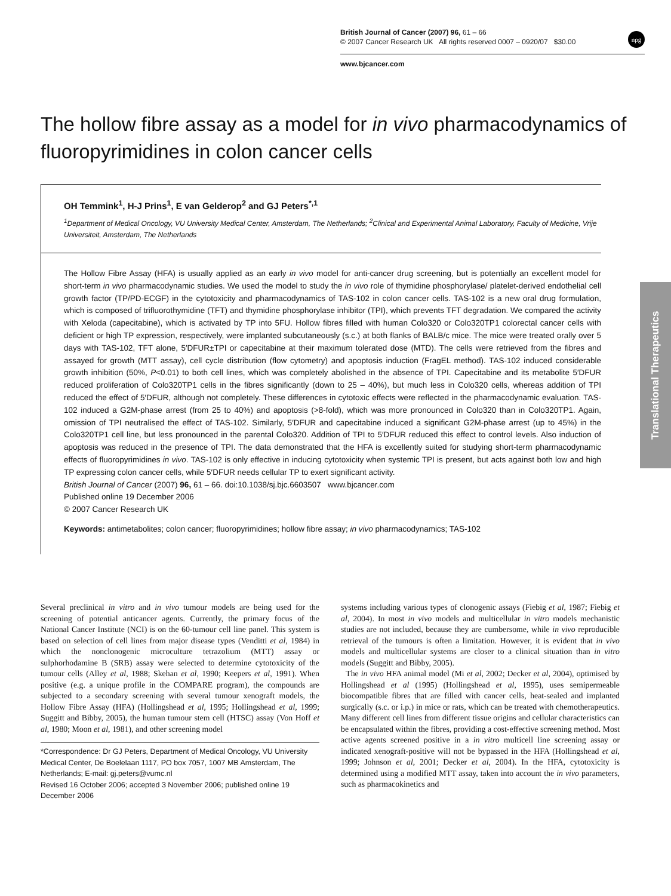British Journal of Cancer (2007) 96, 61 – 66
© 2007 Cancer Research UK All rights reserved 0007 – 0920/07 $30.00
www.bjcancer.com
npg
The hollow fibre assay as a model for in vivo pharmacodynamics of fluoropyrimidines in colon cancer cells
OH Temmink<sup>1</sup>, H-J Prins<sup>1</sup>, E van Gelderop<sup>2</sup> and GJ Peters<sup>*,1</sup>
<sup>1</sup> Department of Medical Oncology, VU University Medical Center, Amsterdam, The Netherlands; <sup>2</sup>Clinical and Experimental Animal Laboratory, Faculty of Medicine, Vrije Universiteit, Amsterdam, The Netherlands
The Hollow Fibre Assay (HFA) is usually applied as an early in vivo model for anti-cancer drug screening, but is potentially an excellent model for short-term in vivo pharmacodynamic studies. We used the model to study the in vivo role of thymidine phosphorylase/ platelet-derived endothelial cell growth factor (TP/PD-ECGF) in the cytotoxicity and pharmacodynamics of TAS-102 in colon cancer cells. TAS-102 is a new oral drug formulation, which is composed of trifluorothymidine (TFT) and thymidine phosphorylase inhibitor (TPI), which prevents TFT degradation. We compared the activity with Xeloda (capecitabine), which is activated by TP into 5FU. Hollow fibres filled with human Colo320 or Colo320TP1 colorectal cancer cells with deficient or high TP expression, respectively, were implanted subcutaneously (s.c.) at both flanks of BALB/c mice. The mice were treated orally over 5 days with TAS-102, TFT alone, 5′DFUR±TPI or capecitabine at their maximum tolerated dose (MTD). The cells were retrieved from the fibres and assayed for growth (MTT assay), cell cycle distribution (flow cytometry) and apoptosis induction (FragEL method). TAS-102 induced considerable growth inhibition (50%, P<0.01) to both cell lines, which was completely abolished in the absence of TPI. Capecitabine and its metabolite 5′DFUR reduced proliferation of Colo320TP1 cells in the fibres significantly (down to 25 – 40%), but much less in Colo320 cells, whereas addition of TPI reduced the effect of 5′DFUR, although not completely. These differences in cytotoxic effects were reflected in the pharmacodynamic evaluation. TAS-102 induced a G2M-phase arrest (from 25 to 40%) and apoptosis (>8-fold), which was more pronounced in Colo320 than in Colo320TP1. Again, omission of TPI neutralised the effect of TAS-102. Similarly, 5′DFUR and capecitabine induced a significant G2M-phase arrest (up to 45%) in the Colo320TP1 cell line, but less pronounced in the parental Colo320. Addition of TPI to 5′DFUR reduced this effect to control levels. Also induction of apoptosis was reduced in the presence of TPI. The data demonstrated that the HFA is excellently suited for studying short-term pharmacodynamic effects of fluoropyrimidines in vivo. TAS-102 is only effective in inducing cytotoxicity when systemic TPI is present, but acts against both low and high TP expressing colon cancer cells, while 5′DFUR needs cellular TP to exert significant activity.
British Journal of Cancer (2007) 96, 61 – 66. doi:10.1038/sj.bjc.6603507 www.bjcancer.com
Published online 19 December 2006
© 2007 Cancer Research UK
Keywords: antimetabolites; colon cancer; fluoropyrimidines; hollow fibre assay; in vivo pharmacodynamics; TAS-102
Translational Therapeutics
Several preclinical in vitro and in vivo tumour models are being used for the screening of potential anticancer agents. Currently, the primary focus of the National Cancer Institute (NCI) is on the 60-tumour cell line panel. This system is based on selection of cell lines from major disease types (Venditti et al, 1984) in which the nonclonogenic microculture tetrazolium (MTT) assay or sulphorhodamine B (SRB) assay were selected to determine cytotoxicity of the tumour cells (Alley et al, 1988; Skehan et al, 1990; Keepers et al, 1991). When positive (e.g. a unique profile in the COMPARE program), the compounds are subjected to a secondary screening with several tumour xenograft models, the Hollow Fibre Assay (HFA) (Hollingshead et al, 1995; Hollingshead et al, 1999; Suggitt and Bibby, 2005), the human tumour stem cell (HTSC) assay (Von Hoff et al, 1980; Moon et al, 1981), and other screening model
*Correspondence: Dr GJ Peters, Department of Medical Oncology, VU University Medical Center, De Boelelaan 1117, PO box 7057, 1007 MB Amsterdam, The Netherlands; E-mail: gj.peters@vumc.nl
Revised 16 October 2006; accepted 3 November 2006; published online 19 December 2006
systems including various types of clonogenic assays (Fiebig et al, 1987; Fiebig et al, 2004). In most in vivo models and multicellular in vitro models mechanistic studies are not included, because they are cumbersome, while in vivo reproducible retrieval of the tumours is often a limitation. However, it is evident that in vivo models and multicellular systems are closer to a clinical situation than in vitro models (Suggitt and Bibby, 2005).
The in vivo HFA animal model (Mi et al, 2002; Decker et al, 2004), optimised by Hollingshead et al (1995) (Hollingshead et al, 1995), uses semipermeable biocompatible fibres that are filled with cancer cells, heat-sealed and implanted surgically (s.c. or i.p.) in mice or rats, which can be treated with chemotherapeutics. Many different cell lines from different tissue origins and cellular characteristics can be encapsulated within the fibres, providing a cost-effective screening method. Most active agents screened positive in a in vitro multicell line screening assay or indicated xenograft-positive will not be bypassed in the HFA (Hollingshead et al, 1999; Johnson et al, 2001; Decker et al, 2004). In the HFA, cytotoxicity is determined using a modified MTT assay, taken into account the in vivo parameters, such as pharmacokinetics and